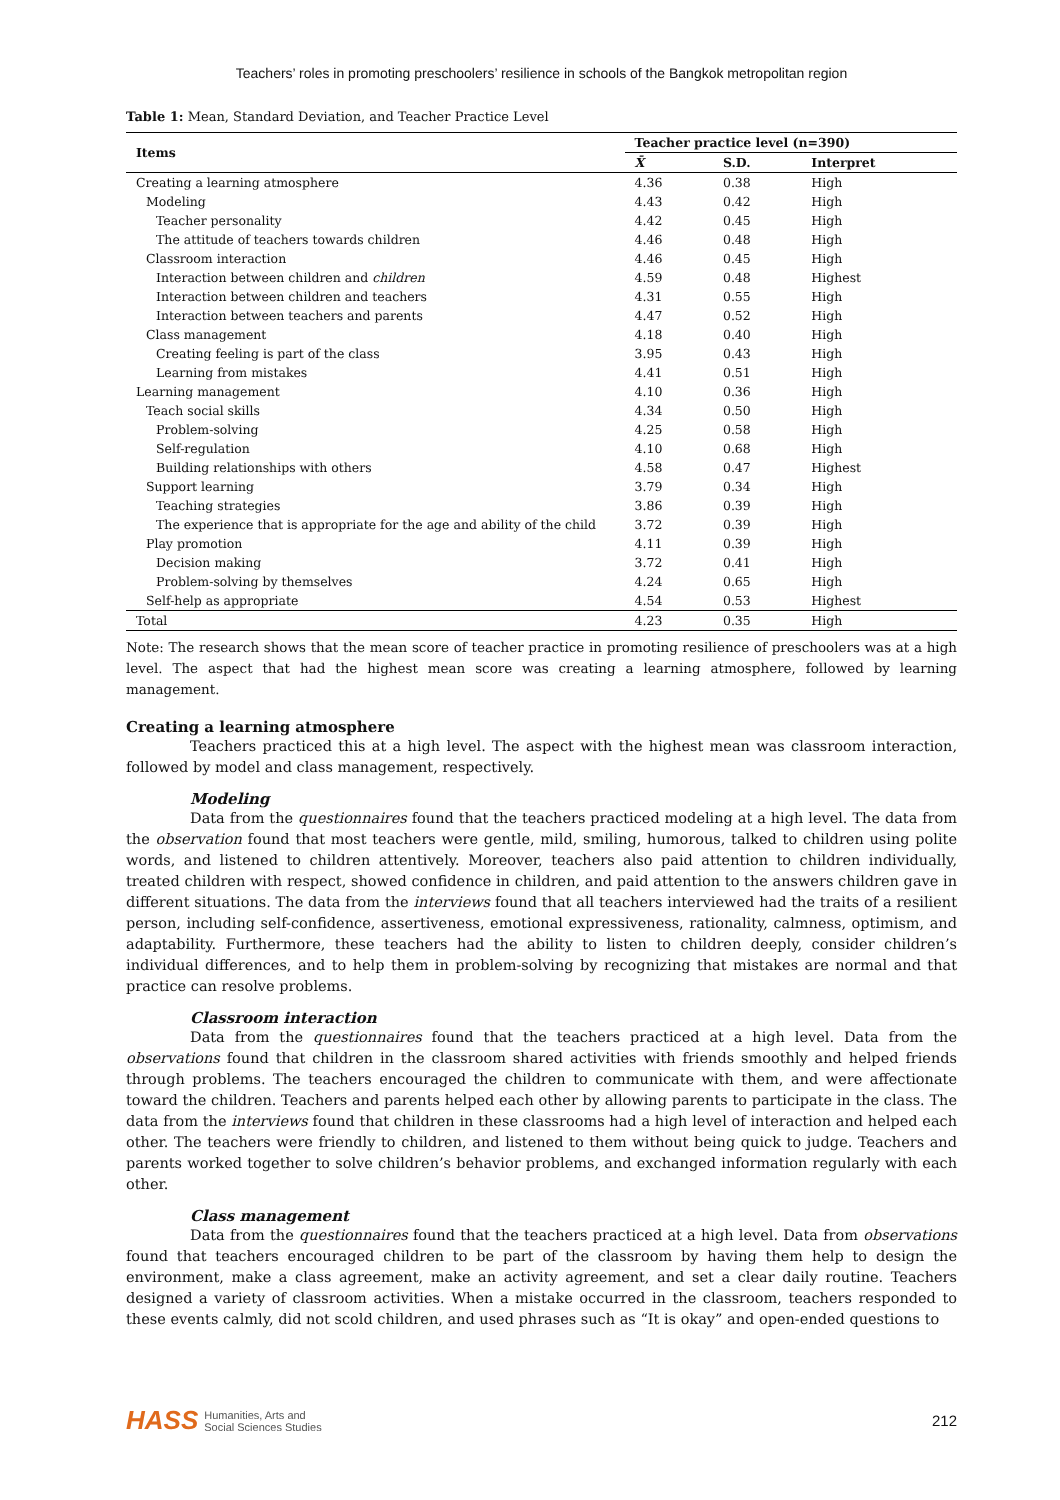Teachers’ roles in promoting preschoolers’ resilience in schools of the Bangkok metropolitan region
Table 1: Mean, Standard Deviation, and Teacher Practice Level
| Items | Teacher practice level (n=390) | | |
| --- | --- | --- | --- |
| | X̄ | S.D. | Interpret |
| Creating a learning atmosphere | 4.36 | 0.38 | High |
| Modeling | 4.43 | 0.42 | High |
| Teacher personality | 4.42 | 0.45 | High |
| The attitude of teachers towards children | 4.46 | 0.48 | High |
| Classroom interaction | 4.46 | 0.45 | High |
| Interaction between children and children | 4.59 | 0.48 | Highest |
| Interaction between children and teachers | 4.31 | 0.55 | High |
| Interaction between teachers and parents | 4.47 | 0.52 | High |
| Class management | 4.18 | 0.40 | High |
| Creating feeling is part of the class | 3.95 | 0.43 | High |
| Learning from mistakes | 4.41 | 0.51 | High |
| Learning management | 4.10 | 0.36 | High |
| Teach social skills | 4.34 | 0.50 | High |
| Problem-solving | 4.25 | 0.58 | High |
| Self-regulation | 4.10 | 0.68 | High |
| Building relationships with others | 4.58 | 0.47 | Highest |
| Support learning | 3.79 | 0.34 | High |
| Teaching strategies | 3.86 | 0.39 | High |
| The experience that is appropriate for the age and ability of the child | 3.72 | 0.39 | High |
| Play promotion | 4.11 | 0.39 | High |
| Decision making | 3.72 | 0.41 | High |
| Problem-solving by themselves | 4.24 | 0.65 | High |
| Self-help as appropriate | 4.54 | 0.53 | Highest |
| Total | 4.23 | 0.35 | High |
Note: The research shows that the mean score of teacher practice in promoting resilience of preschoolers was at a high level. The aspect that had the highest mean score was creating a learning atmosphere, followed by learning management.
Creating a learning atmosphere
Teachers practiced this at a high level. The aspect with the highest mean was classroom interaction, followed by model and class management, respectively.
Modeling
Data from the questionnaires found that the teachers practiced modeling at a high level. The data from the observation found that most teachers were gentle, mild, smiling, humorous, talked to children using polite words, and listened to children attentively. Moreover, teachers also paid attention to children individually, treated children with respect, showed confidence in children, and paid attention to the answers children gave in different situations. The data from the interviews found that all teachers interviewed had the traits of a resilient person, including self-confidence, assertiveness, emotional expressiveness, rationality, calmness, optimism, and adaptability. Furthermore, these teachers had the ability to listen to children deeply, consider children’s individual differences, and to help them in problem-solving by recognizing that mistakes are normal and that practice can resolve problems.
Classroom interaction
Data from the questionnaires found that the teachers practiced at a high level. Data from the observations found that children in the classroom shared activities with friends smoothly and helped friends through problems. The teachers encouraged the children to communicate with them, and were affectionate toward the children. Teachers and parents helped each other by allowing parents to participate in the class. The data from the interviews found that children in these classrooms had a high level of interaction and helped each other. The teachers were friendly to children, and listened to them without being quick to judge. Teachers and parents worked together to solve children’s behavior problems, and exchanged information regularly with each other.
Class management
Data from the questionnaires found that the teachers practiced at a high level. Data from observations found that teachers encouraged children to be part of the classroom by having them help to design the environment, make a class agreement, make an activity agreement, and set a clear daily routine. Teachers designed a variety of classroom activities. When a mistake occurred in the classroom, teachers responded to these events calmly, did not scold children, and used phrases such as “It is okay” and open-ended questions to
HASS Humanities, Arts and
Social Sciences Studies
212